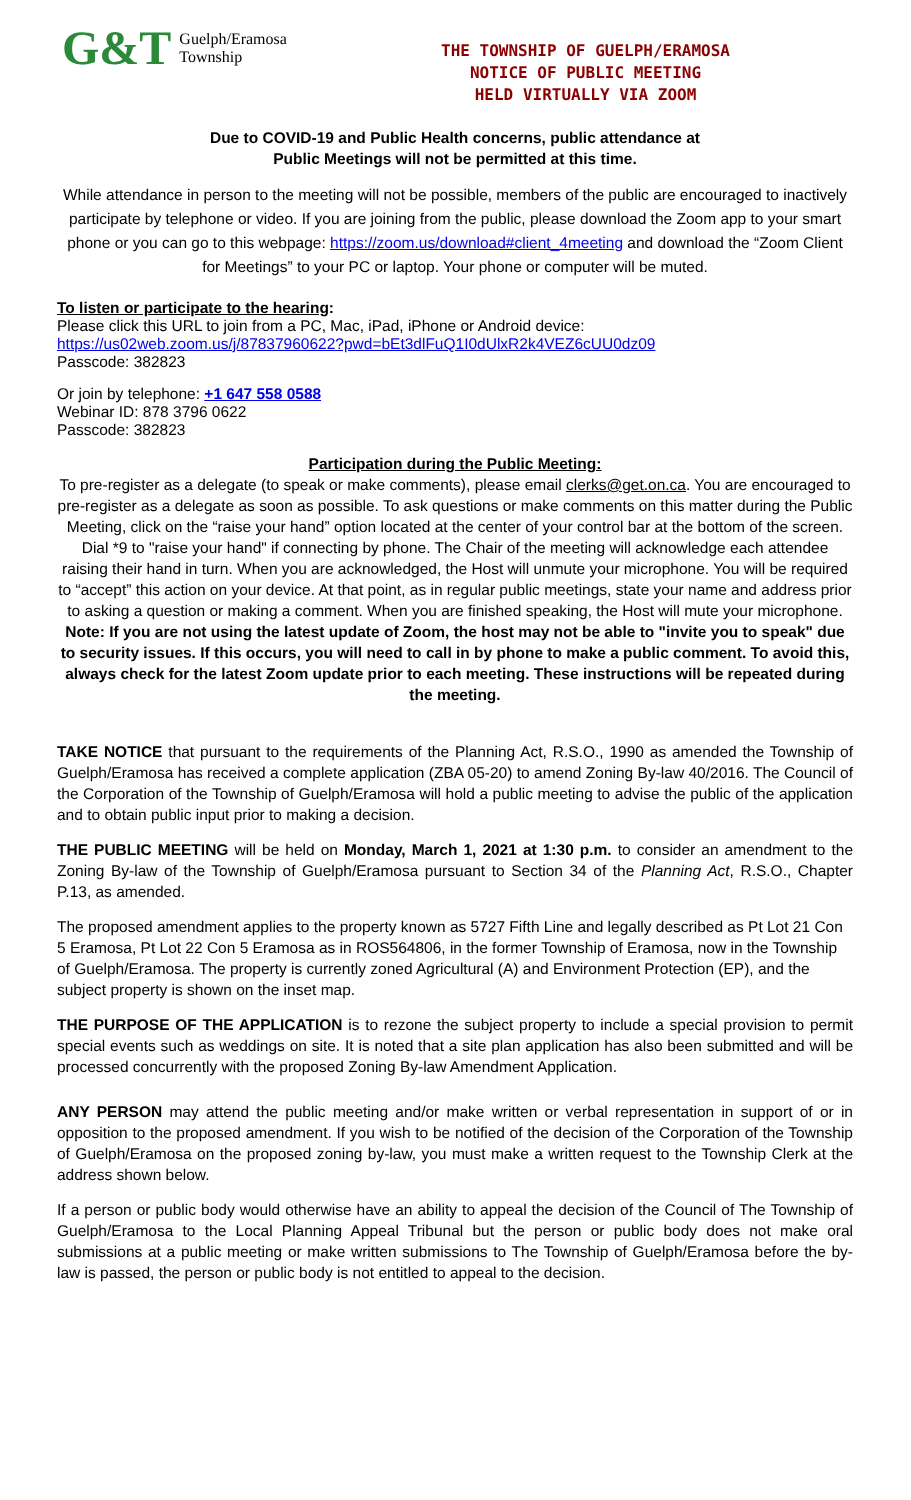G&T Guelph/Eramosa
Township
THE TOWNSHIP OF GUELPH/ERAMOSA
NOTICE OF PUBLIC MEETING
HELD VIRTUALLY VIA ZOOM
Due to COVID-19 and Public Health concerns, public attendance at
Public Meetings will not be permitted at this time.
While attendance in person to the meeting will not be possible, members of the public are encouraged to inactively participate by telephone or video. If you are joining from the public, please download the Zoom app to your smart phone or you can go to this webpage: https://zoom.us/download#client_4meeting and download the “Zoom Client for Meetings” to your PC or laptop. Your phone or computer will be muted.
To listen or participate to the hearing:
Please click this URL to join from a PC, Mac, iPad, iPhone or Android device:
https://us02web.zoom.us/j/87837960622?pwd=bEt3dlFuQ1I0dUlxR2k4VEZ6cUU0dz09
Passcode: 382823
Or join by telephone: +1 647 558 0588
Webinar ID: 878 3796 0622
Passcode: 382823
Participation during the Public Meeting:
To pre-register as a delegate (to speak or make comments), please email clerks@get.on.ca. You are encouraged to pre-register as a delegate as soon as possible. To ask questions or make comments on this matter during the Public Meeting, click on the “raise your hand” option located at the center of your control bar at the bottom of the screen. Dial *9 to "raise your hand" if connecting by phone. The Chair of the meeting will acknowledge each attendee raising their hand in turn. When you are acknowledged, the Host will unmute your microphone. You will be required to “accept” this action on your device. At that point, as in regular public meetings, state your name and address prior to asking a question or making a comment. When you are finished speaking, the Host will mute your microphone. Note: If you are not using the latest update of Zoom, the host may not be able to "invite you to speak" due to security issues. If this occurs, you will need to call in by phone to make a public comment. To avoid this, always check for the latest Zoom update prior to each meeting. These instructions will be repeated during the meeting.
TAKE NOTICE that pursuant to the requirements of the Planning Act, R.S.O., 1990 as amended the Township of Guelph/Eramosa has received a complete application (ZBA 05-20) to amend Zoning By-law 40/2016. The Council of the Corporation of the Township of Guelph/Eramosa will hold a public meeting to advise the public of the application and to obtain public input prior to making a decision.
THE PUBLIC MEETING will be held on Monday, March 1, 2021 at 1:30 p.m. to consider an amendment to the Zoning By-law of the Township of Guelph/Eramosa pursuant to Section 34 of the Planning Act, R.S.O., Chapter P.13, as amended.
The proposed amendment applies to the property known as 5727 Fifth Line and legally described as Pt Lot 21 Con 5 Eramosa, Pt Lot 22 Con 5 Eramosa as in ROS564806, in the former Township of Eramosa, now in the Township of Guelph/Eramosa. The property is currently zoned Agricultural (A) and Environment Protection (EP), and the subject property is shown on the inset map.
THE PURPOSE OF THE APPLICATION is to rezone the subject property to include a special provision to permit special events such as weddings on site. It is noted that a site plan application has also been submitted and will be processed concurrently with the proposed Zoning By-law Amendment Application.
ANY PERSON may attend the public meeting and/or make written or verbal representation in support of or in opposition to the proposed amendment. If you wish to be notified of the decision of the Corporation of the Township of Guelph/Eramosa on the proposed zoning by-law, you must make a written request to the Township Clerk at the address shown below.
If a person or public body would otherwise have an ability to appeal the decision of the Council of The Township of Guelph/Eramosa to the Local Planning Appeal Tribunal but the person or public body does not make oral submissions at a public meeting or make written submissions to The Township of Guelph/Eramosa before the by-law is passed, the person or public body is not entitled to appeal to the decision.